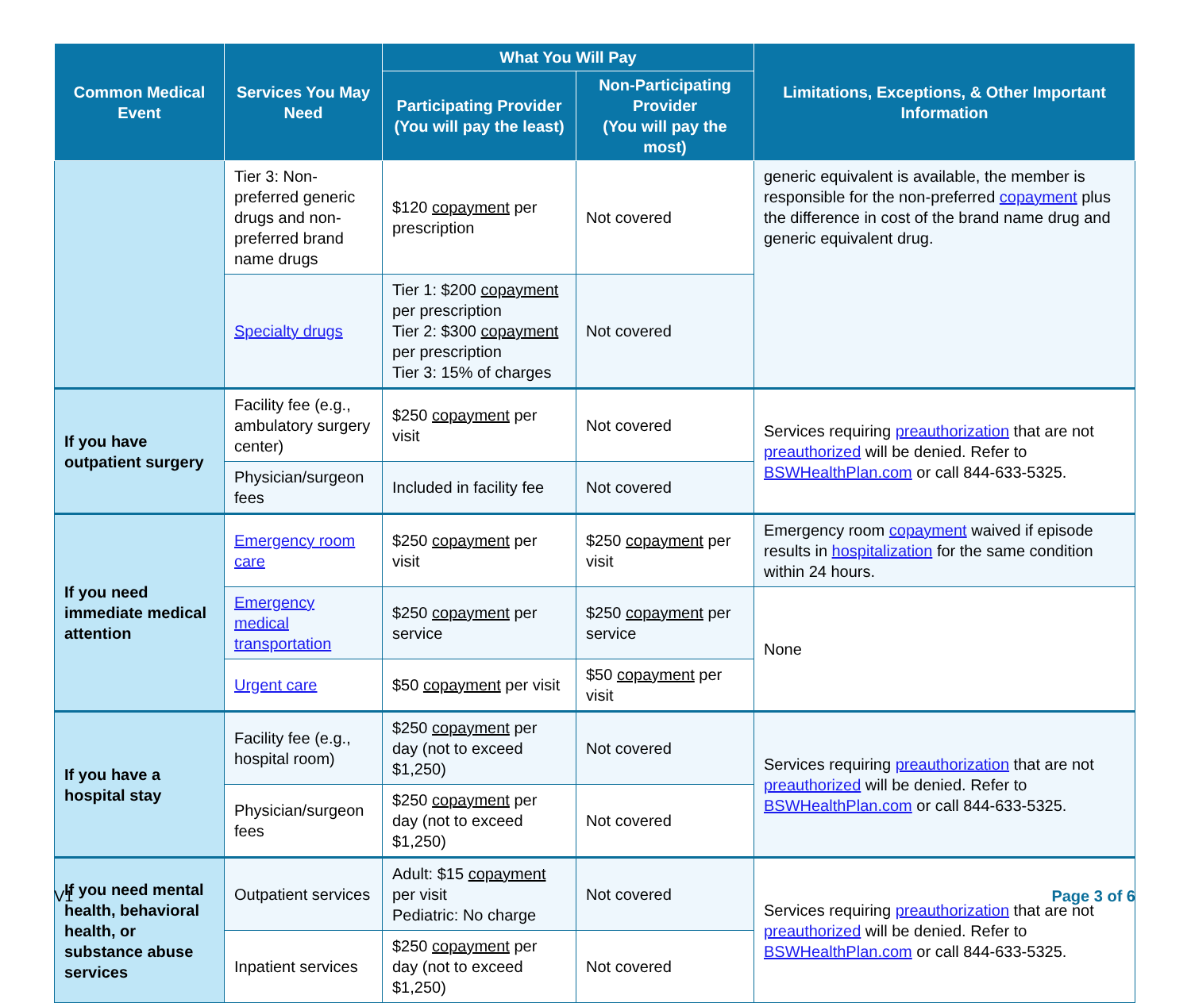| Common Medical Event | Services You May Need | What You Will Pay | | Limitations, Exceptions, & Other Important Information |
| --- | --- | --- | --- | --- |
| | | Participating Provider (You will pay the least) | Non-Participating Provider (You will pay the most) | |
| | Tier 3: Non-preferred generic drugs and non-preferred brand name drugs | $120 copayment per prescription | Not covered | generic equivalent is available, the member is responsible for the non-preferred copayment plus the difference in cost of the brand name drug and generic equivalent drug. |
| | Specialty drugs | Tier 1: $200 copayment per prescription Tier 2: $300 copayment per prescription Tier 3: 15% of charges | Not covered | |
| If you have outpatient surgery | Facility fee (e.g., ambulatory surgery center) | $250 copayment per visit | Not covered | Services requiring preauthorization that are not preauthorized will be denied. Refer to BSWHealthPlan.com or call 844-633-5325. |
| | Physician/surgeon fees | Included in facility fee | Not covered | |
| If you need immediate medical attention | Emergency room care | $250 copayment per visit | $250 copayment per visit | Emergency room copayment waived if episode results in hospitalization for the same condition within 24 hours. |
| | Emergency medical transportation | $250 copayment per service | $250 copayment per service | None |
| | Urgent care | $50 copayment per visit | $50 copayment per visit | |
| If you have a hospital stay | Facility fee (e.g., hospital room) | $250 copayment per day (not to exceed $1,250) | Not covered | Services requiring preauthorization that are not preauthorized will be denied. Refer to BSWHealthPlan.com or call 844-633-5325. |
| | Physician/surgeon fees | $250 copayment per day (not to exceed $1,250) | Not covered | |
| If you need mental health, behavioral health, or substance abuse services | Outpatient services | Adult: $15 copayment per visit Pediatric: No charge | Not covered | Services requiring preauthorization that are not preauthorized will be denied. Refer to BSWHealthPlan.com or call 844-633-5325. |
| | Inpatient services | $250 copayment per day (not to exceed $1,250) | Not covered | |
V1 Page 3 of 6